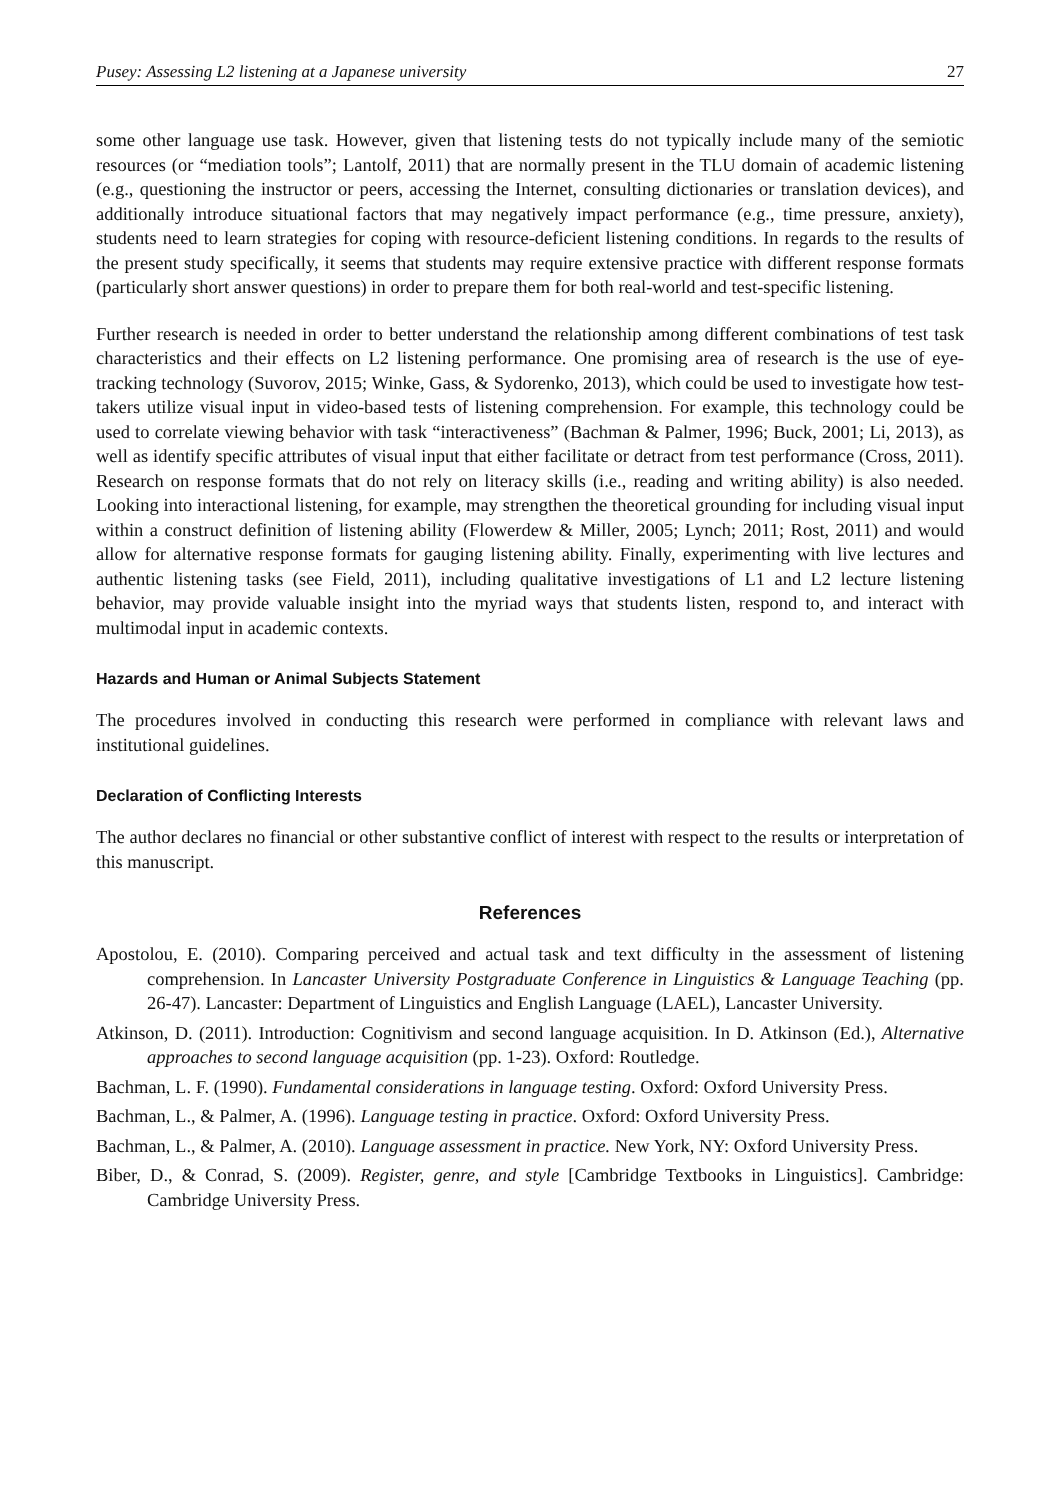Pusey: Assessing L2 listening at a Japanese university 27
some other language use task. However, given that listening tests do not typically include many of the semiotic resources (or “mediation tools”; Lantolf, 2011) that are normally present in the TLU domain of academic listening (e.g., questioning the instructor or peers, accessing the Internet, consulting dictionaries or translation devices), and additionally introduce situational factors that may negatively impact performance (e.g., time pressure, anxiety), students need to learn strategies for coping with resource-deficient listening conditions. In regards to the results of the present study specifically, it seems that students may require extensive practice with different response formats (particularly short answer questions) in order to prepare them for both real-world and test-specific listening.
Further research is needed in order to better understand the relationship among different combinations of test task characteristics and their effects on L2 listening performance. One promising area of research is the use of eye-tracking technology (Suvorov, 2015; Winke, Gass, & Sydorenko, 2013), which could be used to investigate how test-takers utilize visual input in video-based tests of listening comprehension. For example, this technology could be used to correlate viewing behavior with task “interactiveness” (Bachman & Palmer, 1996; Buck, 2001; Li, 2013), as well as identify specific attributes of visual input that either facilitate or detract from test performance (Cross, 2011). Research on response formats that do not rely on literacy skills (i.e., reading and writing ability) is also needed. Looking into interactional listening, for example, may strengthen the theoretical grounding for including visual input within a construct definition of listening ability (Flowerdew & Miller, 2005; Lynch; 2011; Rost, 2011) and would allow for alternative response formats for gauging listening ability. Finally, experimenting with live lectures and authentic listening tasks (see Field, 2011), including qualitative investigations of L1 and L2 lecture listening behavior, may provide valuable insight into the myriad ways that students listen, respond to, and interact with multimodal input in academic contexts.
Hazards and Human or Animal Subjects Statement
The procedures involved in conducting this research were performed in compliance with relevant laws and institutional guidelines.
Declaration of Conflicting Interests
The author declares no financial or other substantive conflict of interest with respect to the results or interpretation of this manuscript.
References
Apostolou, E. (2010). Comparing perceived and actual task and text difficulty in the assessment of listening comprehension. In Lancaster University Postgraduate Conference in Linguistics & Language Teaching (pp. 26-47). Lancaster: Department of Linguistics and English Language (LAEL), Lancaster University.
Atkinson, D. (2011). Introduction: Cognitivism and second language acquisition. In D. Atkinson (Ed.), Alternative approaches to second language acquisition (pp. 1-23). Oxford: Routledge.
Bachman, L. F. (1990). Fundamental considerations in language testing. Oxford: Oxford University Press.
Bachman, L., & Palmer, A. (1996). Language testing in practice. Oxford: Oxford University Press.
Bachman, L., & Palmer, A. (2010). Language assessment in practice. New York, NY: Oxford University Press.
Biber, D., & Conrad, S. (2009). Register, genre, and style [Cambridge Textbooks in Linguistics]. Cambridge: Cambridge University Press.